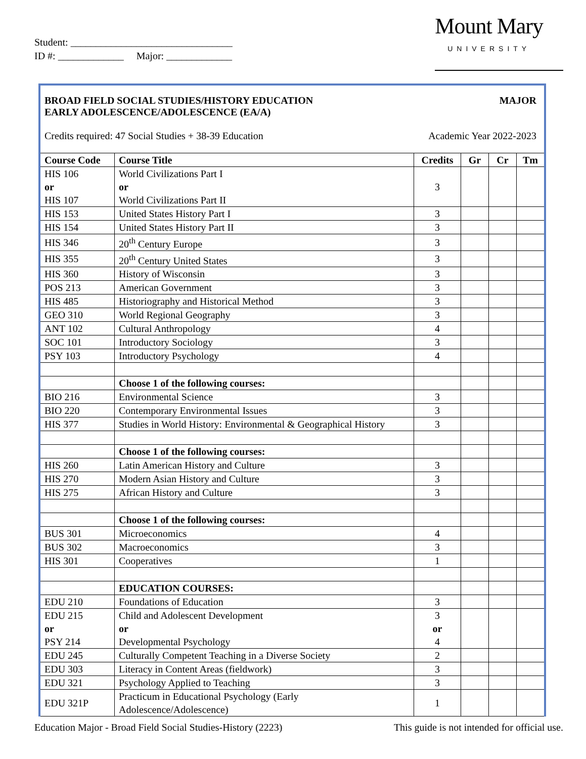Student: ________________________________
ID #: _____________ Major: _____________
Mount Mary
UNIVERSITY
BROAD FIELD SOCIAL STUDIES/HISTORY EDUCATION
EARLY ADOLESCENCE/ADOLESCENCE (EA/A) MAJOR
Credits required: 47 Social Studies + 38-39 Education Academic Year 2022-2023
| Course Code | Course Title | Credits | Gr | Cr | Tm |
| --- | --- | --- | --- | --- | --- |
| HIS 106 or HIS 107 | World Civilizations Part I or World Civilizations Part II | 3 | | | |
| HIS 153 | United States History Part I | 3 | | | |
| HIS 154 | United States History Part II | 3 | | | |
| HIS 346 | 20<sup>th</sup> Century Europe | 3 | | | |
| HIS 355 | 20<sup>th</sup> Century United States | 3 | | | |
| HIS 360 | History of Wisconsin | 3 | | | |
| POS 213 | American Government | 3 | | | |
| HIS 485 | Historiography and Historical Method | 3 | | | |
| GEO 310 | World Regional Geography | 3 | | | |
| ANT 102 | Cultural Anthropology | 4 | | | |
| SOC 101 | Introductory Sociology | 3 | | | |
| PSY 103 | Introductory Psychology | 4 | | | |
| | Choose 1 of the following courses: | | | | |
| BIO 216 | Environmental Science | 3 | | | |
| BIO 220 | Contemporary Environmental Issues | 3 | | | |
| HIS 377 | Studies in World History: Environmental & Geographical History | 3 | | | |
| | Choose 1 of the following courses: | | | | |
| HIS 260 | Latin American History and Culture | 3 | | | |
| HIS 270 | Modern Asian History and Culture | 3 | | | |
| HIS 275 | African History and Culture | 3 | | | |
| | Choose 1 of the following courses: | | | | |
| BUS 301 | Microeconomics | 4 | | | |
| BUS 302 | Macroeconomics | 3 | | | |
| HIS 301 | Cooperatives | 1 | | | |
| | EDUCATION COURSES: | | | | |
| EDU 210 | Foundations of Education | 3 | | | |
| EDU 215 or PSY 214 | Child and Adolescent Development or Developmental Psychology | 3 or 4 | | | |
| EDU 245 | Culturally Competent Teaching in a Diverse Society | 2 | | | |
| EDU 303 | Literacy in Content Areas (fieldwork) | 3 | | | |
| EDU 321 | Psychology Applied to Teaching | 3 | | | |
| EDU 321P | Practicum in Educational Psychology (Early Adolescence/Adolescence) | 1 | | | |
Education Major - Broad Field Social Studies-History (2223) This guide is not intended for official use.